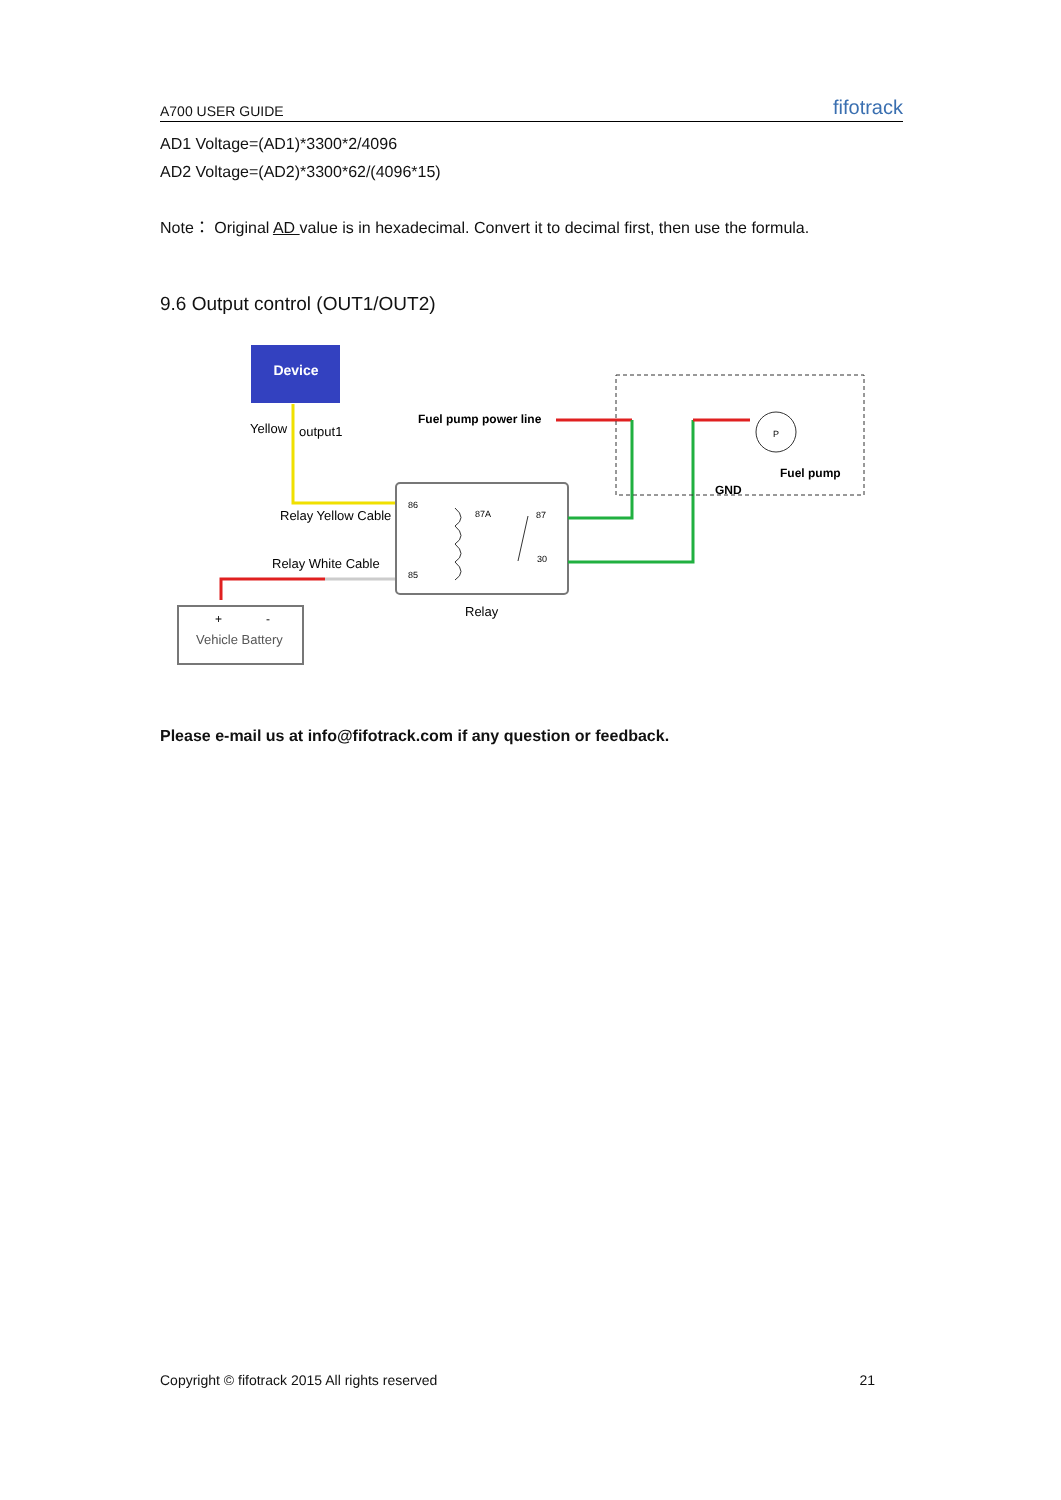A700 USER GUIDE fifotrack
AD1 Voltage=(AD1)*3300*2/4096
AD2 Voltage=(AD2)*3300*62/(4096*15)
Note： Original AD value is in hexadecimal. Convert it to decimal first, then use the formula.
9.6 Output control (OUT1/OUT2)
Device
Yellow
output1
Relay Yellow Cable
Relay White Cable
+
-
Vehicle Battery
86
87A
87
30
85
Relay
Fuel pump power line
P
GND
Fuel pump
Please e-mail us at info@fifotrack.com if any question or feedback.
Copyright © fifotrack 2015 All rights reserved 21